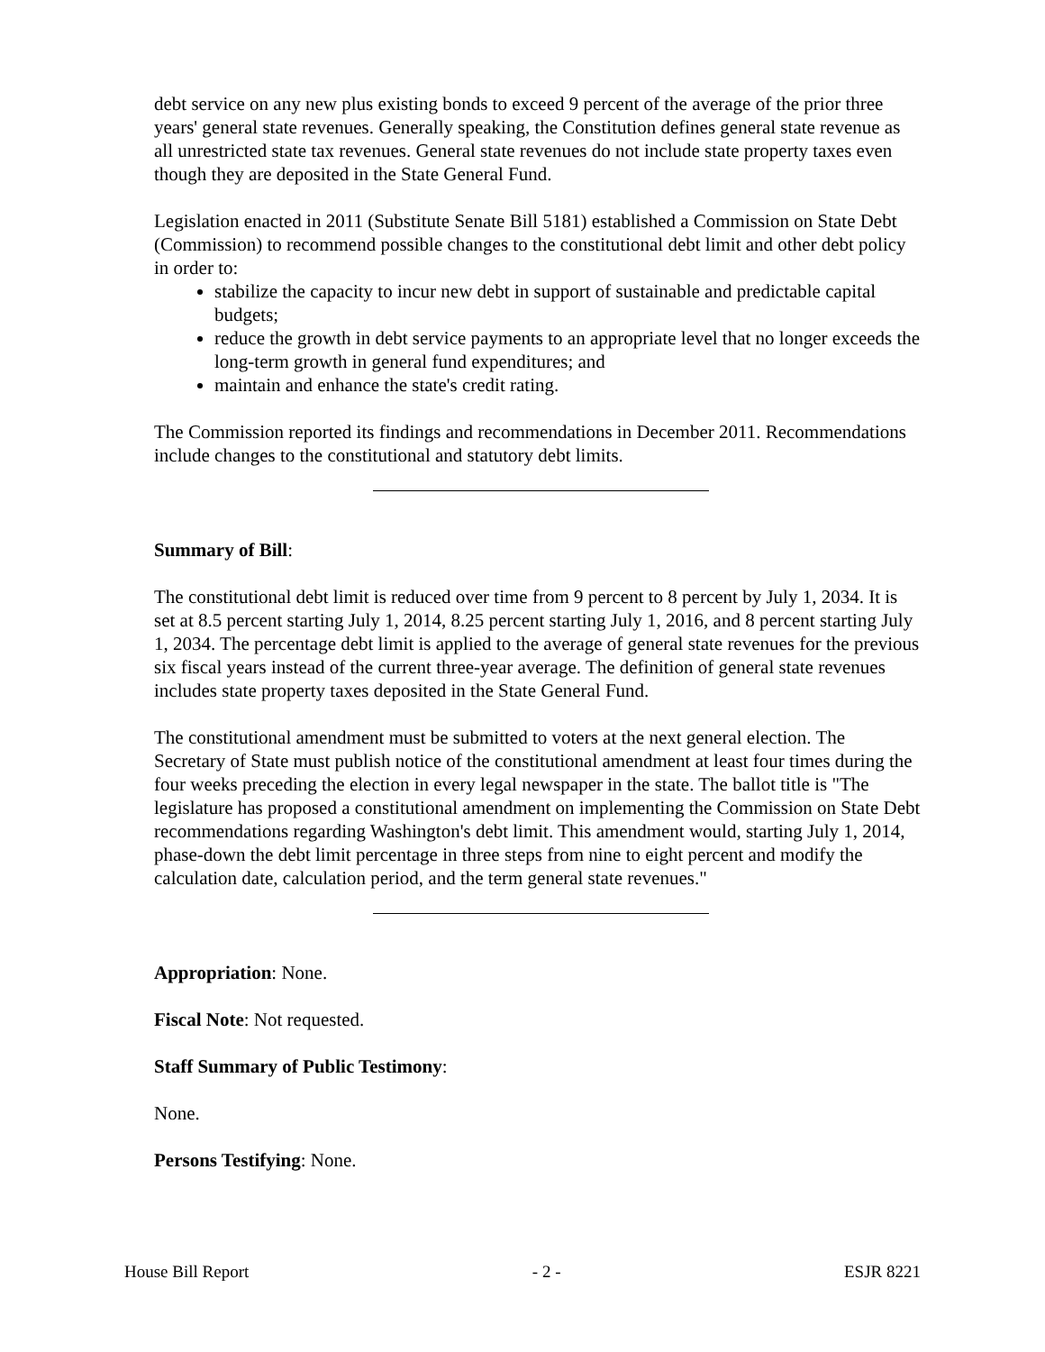debt service on any new plus existing bonds to exceed 9 percent of the average of the prior three years' general state revenues. Generally speaking, the Constitution defines general state revenue as all unrestricted state tax revenues. General state revenues do not include state property taxes even though they are deposited in the State General Fund.
Legislation enacted in 2011 (Substitute Senate Bill 5181) established a Commission on State Debt (Commission) to recommend possible changes to the constitutional debt limit and other debt policy in order to:
stabilize the capacity to incur new debt in support of sustainable and predictable capital budgets;
reduce the growth in debt service payments to an appropriate level that no longer exceeds the long-term growth in general fund expenditures; and
maintain and enhance the state's credit rating.
The Commission reported its findings and recommendations in December 2011. Recommendations include changes to the constitutional and statutory debt limits.
Summary of Bill:
The constitutional debt limit is reduced over time from 9 percent to 8 percent by July 1, 2034. It is set at 8.5 percent starting July 1, 2014, 8.25 percent starting July 1, 2016, and 8 percent starting July 1, 2034. The percentage debt limit is applied to the average of general state revenues for the previous six fiscal years instead of the current three-year average. The definition of general state revenues includes state property taxes deposited in the State General Fund.
The constitutional amendment must be submitted to voters at the next general election. The Secretary of State must publish notice of the constitutional amendment at least four times during the four weeks preceding the election in every legal newspaper in the state. The ballot title is "The legislature has proposed a constitutional amendment on implementing the Commission on State Debt recommendations regarding Washington's debt limit. This amendment would, starting July 1, 2014, phase-down the debt limit percentage in three steps from nine to eight percent and modify the calculation date, calculation period, and the term general state revenues."
Appropriation: None.
Fiscal Note: Not requested.
Staff Summary of Public Testimony:
None.
Persons Testifying: None.
House Bill Report - 2 - ESJR 8221